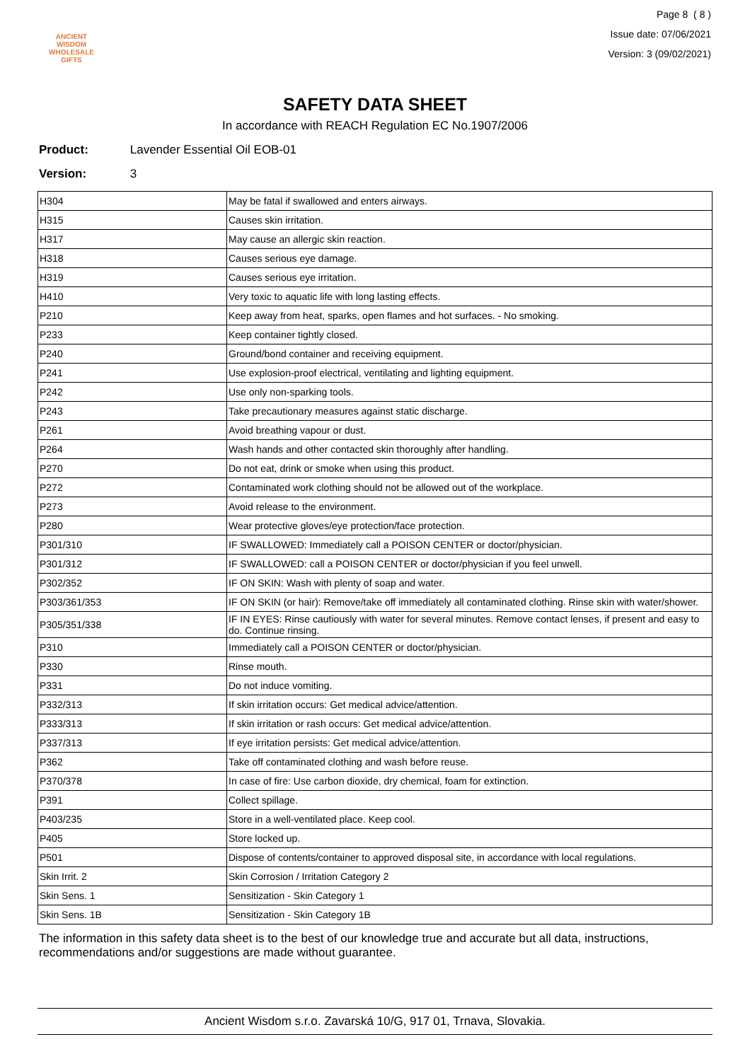ANCIENT WISDOM
WHOLESALE GIFTS
Page 8 ( 8 )
Issue date: 07/06/2021
Version: 3 (09/02/2021)
SAFETY DATA SHEET
In accordance with REACH Regulation EC No.1907/2006
Product: Lavender Essential Oil EOB-01
Version: 3
| H304 | May be fatal if swallowed and enters airways. |
| H315 | Causes skin irritation. |
| H317 | May cause an allergic skin reaction. |
| H318 | Causes serious eye damage. |
| H319 | Causes serious eye irritation. |
| H410 | Very toxic to aquatic life with long lasting effects. |
| P210 | Keep away from heat, sparks, open flames and hot surfaces. - No smoking. |
| P233 | Keep container tightly closed. |
| P240 | Ground/bond container and receiving equipment. |
| P241 | Use explosion-proof electrical, ventilating and lighting equipment. |
| P242 | Use only non-sparking tools. |
| P243 | Take precautionary measures against static discharge. |
| P261 | Avoid breathing vapour or dust. |
| P264 | Wash hands and other contacted skin thoroughly after handling. |
| P270 | Do not eat, drink or smoke when using this product. |
| P272 | Contaminated work clothing should not be allowed out of the workplace. |
| P273 | Avoid release to the environment. |
| P280 | Wear protective gloves/eye protection/face protection. |
| P301/310 | IF SWALLOWED: Immediately call a POISON CENTER or doctor/physician. |
| P301/312 | IF SWALLOWED: call a POISON CENTER or doctor/physician if you feel unwell. |
| P302/352 | IF ON SKIN: Wash with plenty of soap and water. |
| P303/361/353 | IF ON SKIN (or hair): Remove/take off immediately all contaminated clothing. Rinse skin with water/shower. |
| P305/351/338 | IF IN EYES: Rinse cautiously with water for several minutes. Remove contact lenses, if present and easy to do. Continue rinsing. |
| P310 | Immediately call a POISON CENTER or doctor/physician. |
| P330 | Rinse mouth. |
| P331 | Do not induce vomiting. |
| P332/313 | If skin irritation occurs: Get medical advice/attention. |
| P333/313 | If skin irritation or rash occurs: Get medical advice/attention. |
| P337/313 | If eye irritation persists: Get medical advice/attention. |
| P362 | Take off contaminated clothing and wash before reuse. |
| P370/378 | In case of fire: Use carbon dioxide, dry chemical, foam for extinction. |
| P391 | Collect spillage. |
| P403/235 | Store in a well-ventilated place. Keep cool. |
| P405 | Store locked up. |
| P501 | Dispose of contents/container to approved disposal site, in accordance with local regulations. |
| Skin Irrit. 2 | Skin Corrosion / Irritation Category 2 |
| Skin Sens. 1 | Sensitization - Skin Category 1 |
| Skin Sens. 1B | Sensitization - Skin Category 1B |
The information in this safety data sheet is to the best of our knowledge true and accurate but all data, instructions, recommendations and/or suggestions are made without guarantee.
Ancient Wisdom s.r.o. Zavarská 10/G, 917 01, Trnava, Slovakia.